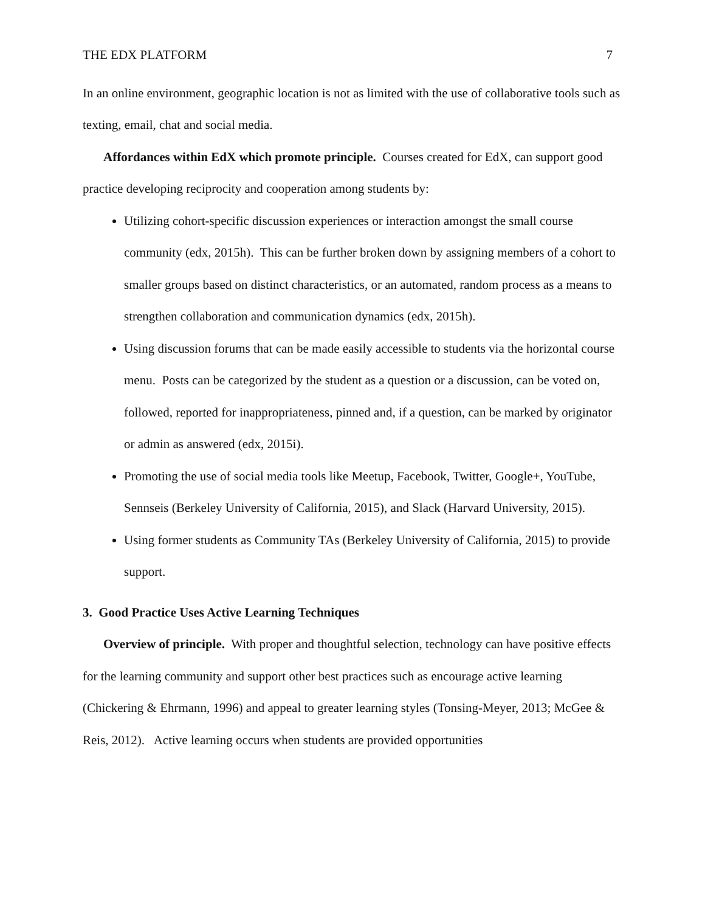THE EDX PLATFORM 7
In an online environment, geographic location is not as limited with the use of collaborative tools such as texting, email, chat and social media.
Affordances within EdX which promote principle. Courses created for EdX, can support good practice developing reciprocity and cooperation among students by:
Utilizing cohort-specific discussion experiences or interaction amongst the small course community (edx, 2015h). This can be further broken down by assigning members of a cohort to smaller groups based on distinct characteristics, or an automated, random process as a means to strengthen collaboration and communication dynamics (edx, 2015h).
Using discussion forums that can be made easily accessible to students via the horizontal course menu. Posts can be categorized by the student as a question or a discussion, can be voted on, followed, reported for inappropriateness, pinned and, if a question, can be marked by originator or admin as answered (edx, 2015i).
Promoting the use of social media tools like Meetup, Facebook, Twitter, Google+, YouTube, Sennseis (Berkeley University of California, 2015), and Slack (Harvard University, 2015).
Using former students as Community TAs (Berkeley University of California, 2015) to provide support.
3. Good Practice Uses Active Learning Techniques
Overview of principle. With proper and thoughtful selection, technology can have positive effects for the learning community and support other best practices such as encourage active learning (Chickering & Ehrmann, 1996) and appeal to greater learning styles (Tonsing-Meyer, 2013; McGee & Reis, 2012). Active learning occurs when students are provided opportunities